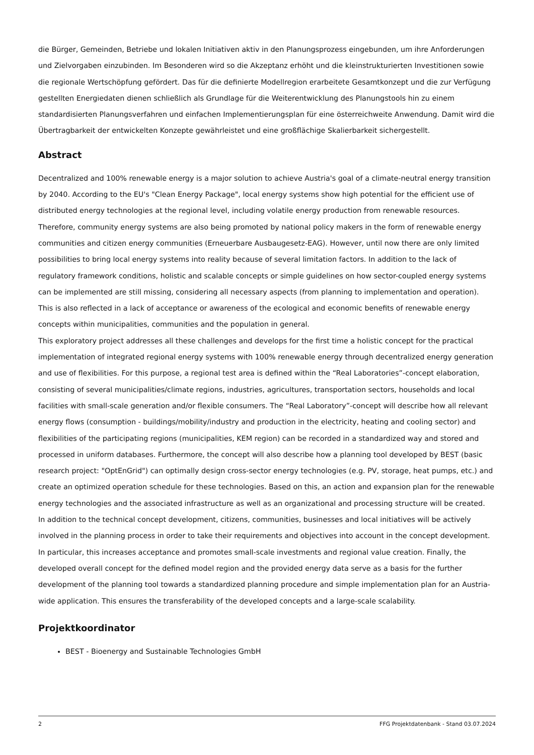die Bürger, Gemeinden, Betriebe und lokalen Initiativen aktiv in den Planungsprozess eingebunden, um ihre Anforderungen und Zielvorgaben einzubinden. Im Besonderen wird so die Akzeptanz erhöht und die kleinstrukturierten Investitionen sowie die regionale Wertschöpfung gefördert. Das für die definierte Modellregion erarbeitete Gesamtkonzept und die zur Verfügung gestellten Energiedaten dienen schließlich als Grundlage für die Weiterentwicklung des Planungstools hin zu einem standardisierten Planungsverfahren und einfachen Implementierungsplan für eine österreichweite Anwendung. Damit wird die Übertragbarkeit der entwickelten Konzepte gewährleistet und eine großflächige Skalierbarkeit sichergestellt.
Abstract
Decentralized and 100% renewable energy is a major solution to achieve Austria's goal of a climate-neutral energy transition by 2040. According to the EU's "Clean Energy Package", local energy systems show high potential for the efficient use of distributed energy technologies at the regional level, including volatile energy production from renewable resources. Therefore, community energy systems are also being promoted by national policy makers in the form of renewable energy communities and citizen energy communities (Erneuerbare Ausbaugesetz-EAG). However, until now there are only limited possibilities to bring local energy systems into reality because of several limitation factors. In addition to the lack of regulatory framework conditions, holistic and scalable concepts or simple guidelines on how sector-coupled energy systems can be implemented are still missing, considering all necessary aspects (from planning to implementation and operation). This is also reflected in a lack of acceptance or awareness of the ecological and economic benefits of renewable energy concepts within municipalities, communities and the population in general.
This exploratory project addresses all these challenges and develops for the first time a holistic concept for the practical implementation of integrated regional energy systems with 100% renewable energy through decentralized energy generation and use of flexibilities. For this purpose, a regional test area is defined within the “Real Laboratories”-concept elaboration, consisting of several municipalities/climate regions, industries, agricultures, transportation sectors, households and local facilities with small-scale generation and/or flexible consumers. The “Real Laboratory”-concept will describe how all relevant energy flows (consumption - buildings/mobility/industry and production in the electricity, heating and cooling sector) and flexibilities of the participating regions (municipalities, KEM region) can be recorded in a standardized way and stored and processed in uniform databases. Furthermore, the concept will also describe how a planning tool developed by BEST (basic research project: "OptEnGrid") can optimally design cross-sector energy technologies (e.g. PV, storage, heat pumps, etc.) and create an optimized operation schedule for these technologies. Based on this, an action and expansion plan for the renewable energy technologies and the associated infrastructure as well as an organizational and processing structure will be created.
In addition to the technical concept development, citizens, communities, businesses and local initiatives will be actively involved in the planning process in order to take their requirements and objectives into account in the concept development. In particular, this increases acceptance and promotes small-scale investments and regional value creation. Finally, the developed overall concept for the defined model region and the provided energy data serve as a basis for the further development of the planning tool towards a standardized planning procedure and simple implementation plan for an Austria-wide application. This ensures the transferability of the developed concepts and a large-scale scalability.
Projektkoordinator
BEST - Bioenergy and Sustainable Technologies GmbH
2 FFG Projektdatenbank - Stand 03.07.2024